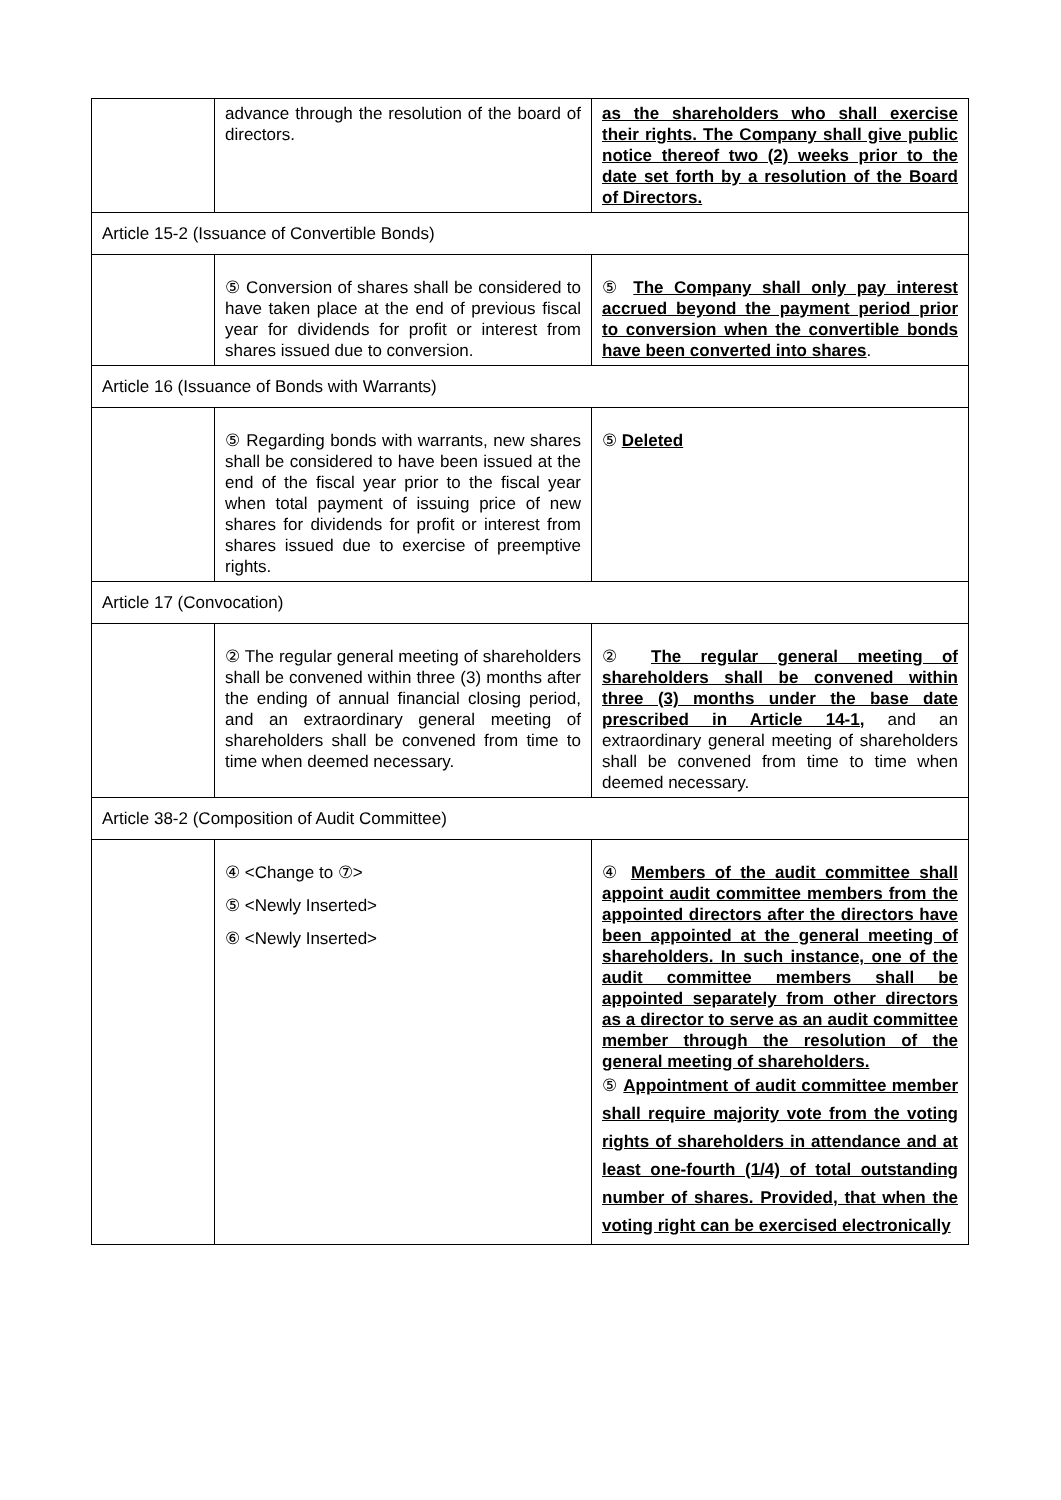| | advance through the resolution of the board of directors. | as the shareholders who shall exercise their rights. The Company shall give public notice thereof two (2) weeks prior to the date set forth by a resolution of the Board of Directors. |
| Article 15-2 (Issuance of Convertible Bonds) | | |
| | ⑤ Conversion of shares shall be considered to have taken place at the end of previous fiscal year for dividends for profit or interest from shares issued due to conversion. | ⑤ The Company shall only pay interest accrued beyond the payment period prior to conversion when the convertible bonds have been converted into shares . |
| Article 16 (Issuance of Bonds with Warrants) | | |
| | ⑤ Regarding bonds with warrants, new shares shall be considered to have been issued at the end of the fiscal year prior to the fiscal year when total payment of issuing price of new shares for dividends for profit or interest from shares issued due to exercise of preemptive rights. | ⑤ Deleted |
| Article 17 (Convocation) | | |
| | ② The regular general meeting of shareholders shall be convened within three (3) months after the ending of annual financial closing period, and an extraordinary general meeting of shareholders shall be convened from time to time when deemed necessary. | ② The regular general meeting of shareholders shall be convened within three (3) months under the base date prescribed in Article 14-1, and an extraordinary general meeting of shareholders shall be convened from time to time when deemed necessary. |
| Article 38-2 (Composition of Audit Committee) | | |
| | ④ <Change to ⑦> ⑤ <Newly Inserted> ⑥ <Newly Inserted> | ④ Members of the audit committee shall appoint audit committee members from the appointed directors after the directors have been appointed at the general meeting of shareholders. In such instance, one of the audit committee members shall be appointed separately from other directors as a director to serve as an audit committee member through the resolution of the general meeting of shareholders. ⑤ Appointment of audit committee member shall require majority vote from the voting rights of shareholders in attendance and at least one-fourth (1/4) of total outstanding number of shares. Provided, that when the voting right can be exercised electronically |